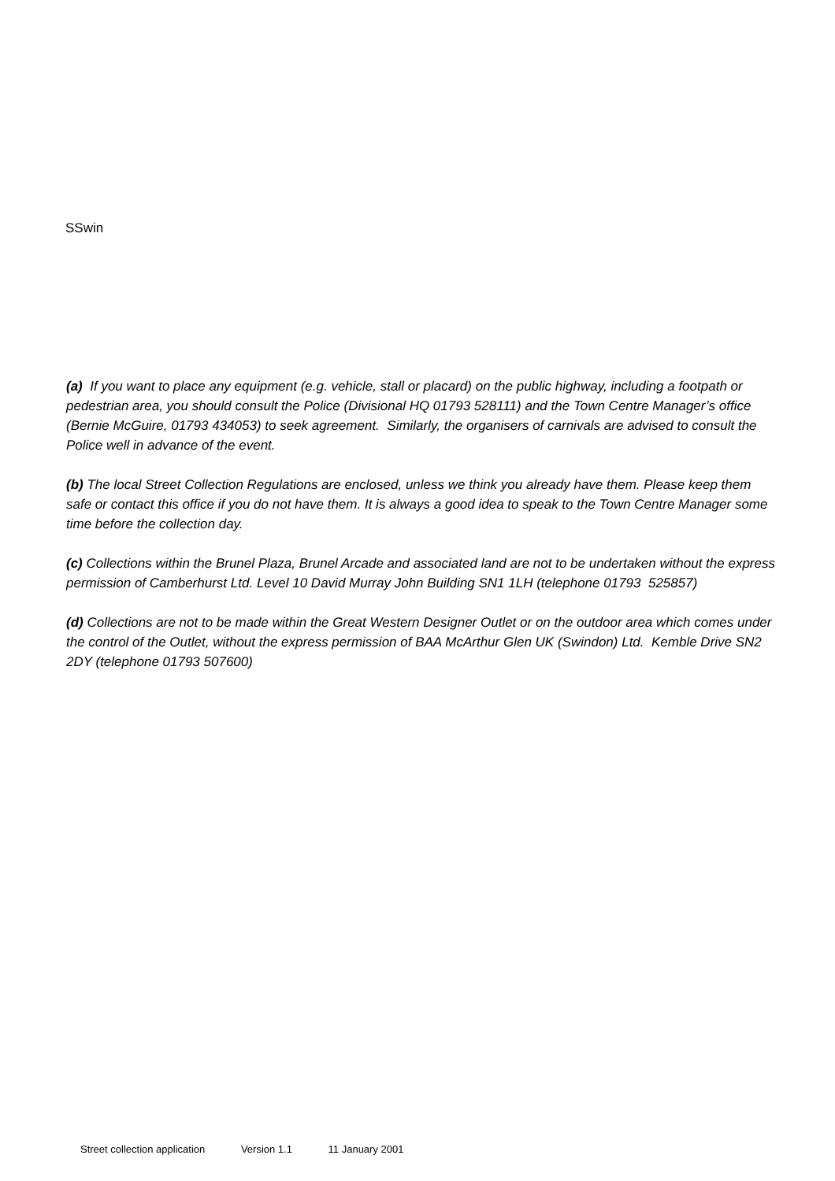SSwin
(a) If you want to place any equipment (e.g. vehicle, stall or placard) on the public highway, including a footpath or pedestrian area, you should consult the Police (Divisional HQ 01793 528111) and the Town Centre Manager’s office (Bernie McGuire, 01793 434053) to seek agreement. Similarly, the organisers of carnivals are advised to consult the Police well in advance of the event.
(b) The local Street Collection Regulations are enclosed, unless we think you already have them. Please keep them safe or contact this office if you do not have them. It is always a good idea to speak to the Town Centre Manager some time before the collection day.
(c) Collections within the Brunel Plaza, Brunel Arcade and associated land are not to be undertaken without the express permission of Camberhurst Ltd. Level 10 David Murray John Building SN1 1LH (telephone 01793 525857)
(d) Collections are not to be made within the Great Western Designer Outlet or on the outdoor area which comes under the control of the Outlet, without the express permission of BAA McArthur Glen UK (Swindon) Ltd. Kemble Drive SN2 2DY (telephone 01793 507600)
Street collection application Version 1.1 11 January 2001